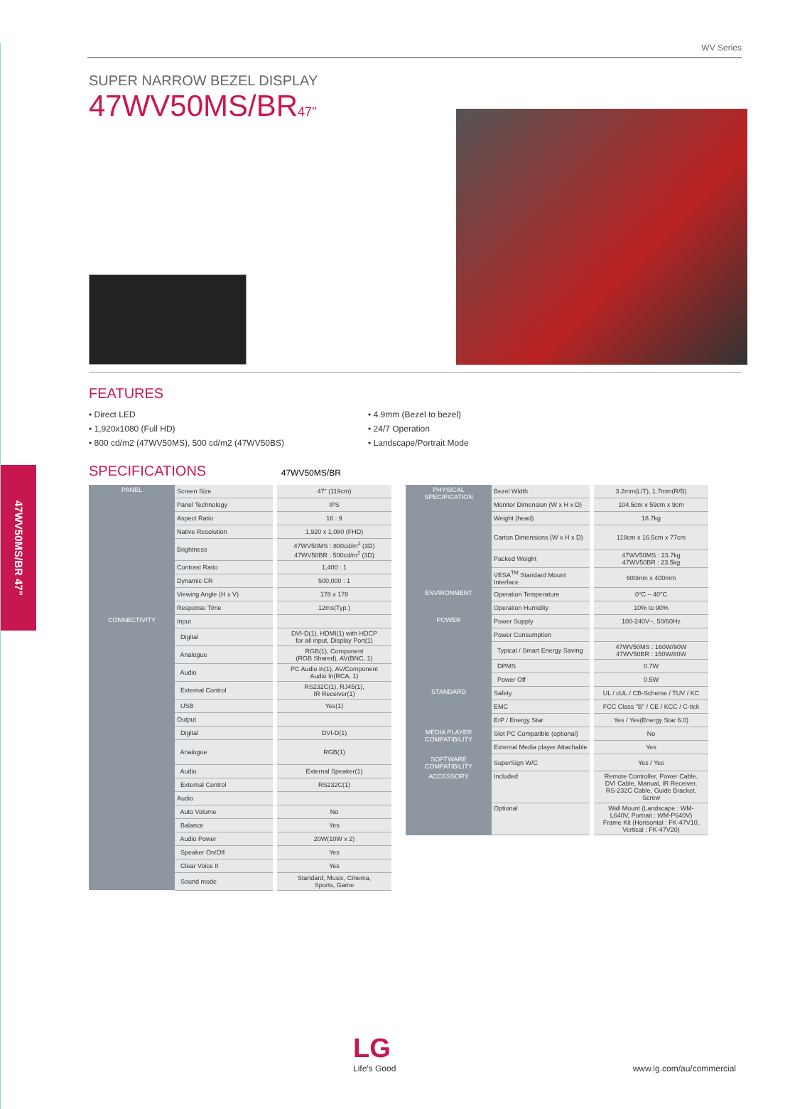WV Series
SUPER NARROW BEZEL DISPLAY
47WV50MS/BR47"
FEATURES
• Direct LED
• 1,920x1080 (Full HD)
• 800 cd/m2 (47WV50MS), 500 cd/m2 (47WV50BS)
• 4.9mm (Bezel to bezel)
• 24/7 Operation
• Landscape/Portrait Mode
47WV50MS/BR 47"
SPECIFICATIONS 47WV50MS/BR
| PANEL | Screen Size | 47" (119cm) |
| | Panel Technology | IPS |
| | Aspect Ratio | 16 : 9 |
| | Native Resolution | 1,920 x 1,080 (FHD) |
| | Brightness | 47WV50MS : 800cd/m<sup>2</sup> (3D) 47WV50BR : 500cd/m<sup>2</sup> (3D) |
| | Contrast Ratio | 1,400 : 1 |
| | Dynamic CR | 500,000 : 1 |
| | Viewing Angle (H x V) | 178 x 178 |
| | Response Time | 12ms(Typ.) |
| CONNECTIVITY | Input | |
| | Digital | DVI-D(1), HDMI(1) with HDCP for all input, Display Port(1) |
| | Analogue | RGB(1), Component (RGB Shared), AV(BNC, 1) |
| | Audio | PC Audio in(1), AV/Component Audio In(RCA, 1) |
| | External Control | RS232C(1), RJ45(1), IR Receiver(1) |
| | USB | Yes(1) |
| | Output | |
| | Digital | DVI-D(1) |
| | Analogue | RGB(1) |
| | Audio | External Speaker(1) |
| | External Control | RS232C(1) |
| | Audio | |
| | Auto Volume | No |
| | Balance | Yes |
| | Audio Power | 20W(10W x 2) |
| | Speaker On/Off | Yes |
| | Clear Voice II | Yes |
| | Sound mode | Standard, Music, Cinema, Sports, Game |
| PHYSICAL SPECIFICATION | Bezel Width | 3.2mm(L/T), 1.7mm(R/B) |
| | Monitor Dimension (W x H x D) | 104.5cm x 59cm x 9cm |
| | Weight (head) | 18.7kg |
| | Carton Dimensions (W x H x D) | 118cm x 16.5cm x 77cm |
| | Packed Weight | 47WV50MS : 23.7kg 47WV50BR : 23.5kg |
| | VESA<sup>TM</sup> Standard Mount Interface | 600mm x 400mm |
| ENVIRONMENT | Operation Temperature | 0°C – 40°C |
| | Operation Humidity | 10% to 90% |
| POWER | Power Supply | 100-240V~, 50/60Hz |
| | Power Consumption | |
| | Typical / Smart Energy Saving | 47WV50MS : 160W/90W 47WV50BR : 150W/80W |
| | DPMS | 0.7W |
| | Power Off | 0.5W |
| STANDARD | Safety | UL / cUL / CB-Scheme / TUV / KC |
| | EMC | FCC Class "B" / CE / KCC / C-tick |
| | ErP / Energy Star | Yes / Yes(Energy Star 6.0) |
| MEDIA PLAYER COMPATIBILITY | Slot PC Compatible (optional) | No |
| | External Media player Attachable | Yes |
| SOFTWARE COMPATIBILITY | SuperSign W/C | Yes / Yes |
| ACCESSORY | Included | Remote Controller, Power Cable, DVI Cable, Manual, IR Receiver, RS-232C Cable, Guide Bracket, Screw |
| | Optional | Wall Mount (Landscape : WM- L640V, Portrait : WM-P640V) Frame Kit (Horisontal : FK-47V10, Vertical : FK-47V20) |
LG
Life's Good
www.lg.com/au/commercial